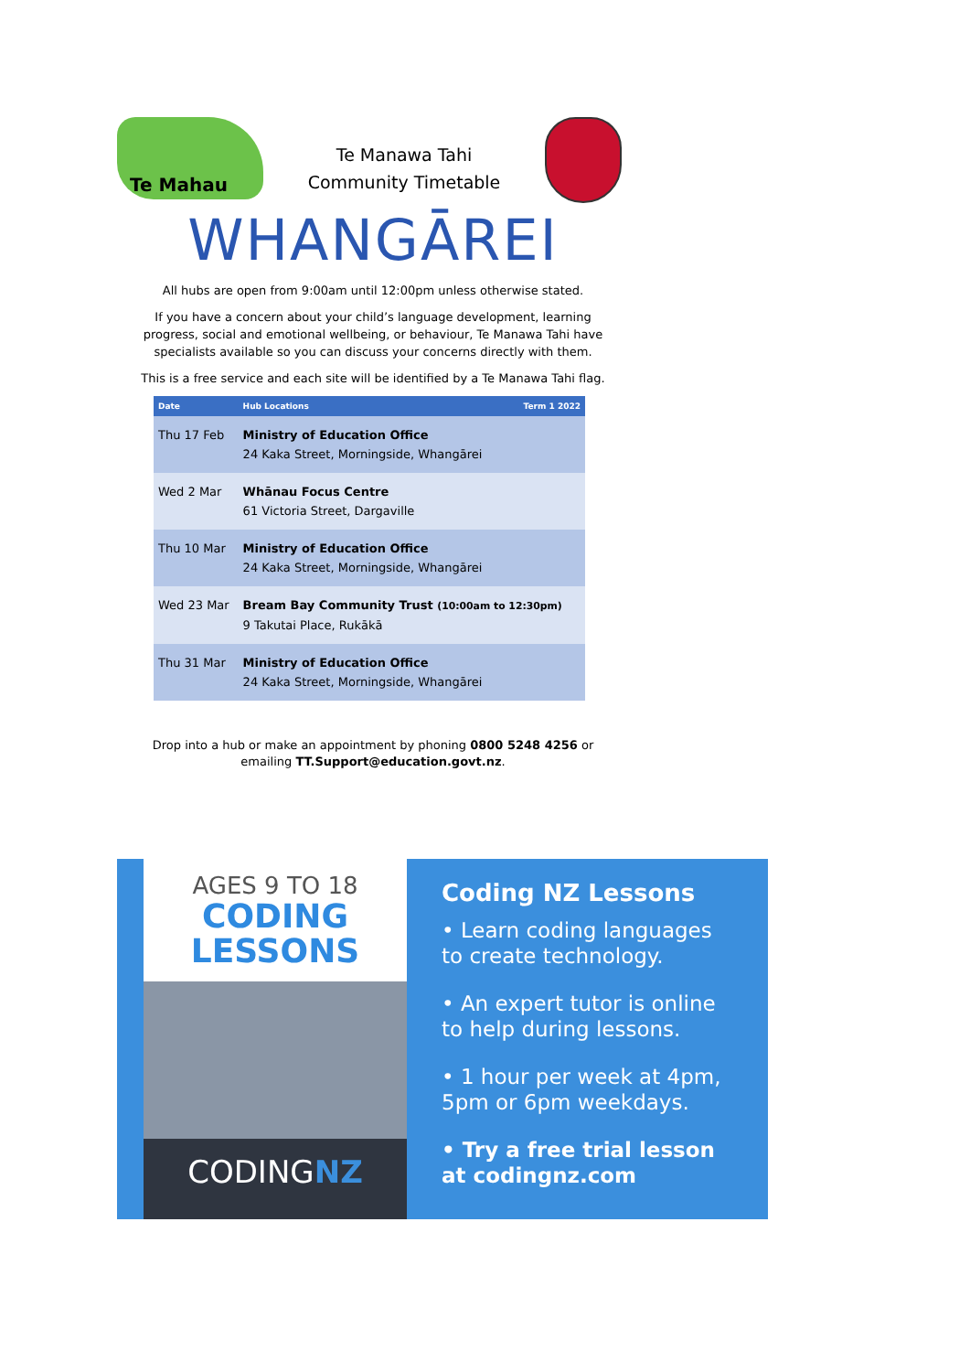Te Mahau
Te Manawa Tahi
Community Timetable
WHANGĀREI
All hubs are open from 9:00am until 12:00pm unless otherwise stated.
If you have a concern about your child’s language development, learning progress, social and emotional wellbeing, or behaviour, Te Manawa Tahi have specialists available so you can discuss your concerns directly with them.
This is a free service and each site will be identified by a Te Manawa Tahi flag.
| Date | Hub Locations | Term 1 2022 |
| --- | --- | --- |
| Thu 17 Feb | Ministry of Education Office 24 Kaka Street, Morningside, Whangārei | |
| Wed 2 Mar | Whānau Focus Centre 61 Victoria Street, Dargaville | |
| Thu 10 Mar | Ministry of Education Office 24 Kaka Street, Morningside, Whangārei | |
| Wed 23 Mar | Bream Bay Community Trust (10:00am to 12:30pm) 9 Takutai Place, Rukākā | |
| Thu 31 Mar | Ministry of Education Office 24 Kaka Street, Morningside, Whangārei | |
Drop into a hub or make an appointment by phoning 0800 5248 4256 or emailing TT.Support@education.govt.nz.
AGES 9 TO 18
CODING
LESSONS
CODINGNZ
Coding NZ Lessons
• Learn coding languages to create technology.
• An expert tutor is online to help during lessons.
• 1 hour per week at 4pm, 5pm or 6pm weekdays.
• Try a free trial lesson at codingnz.com